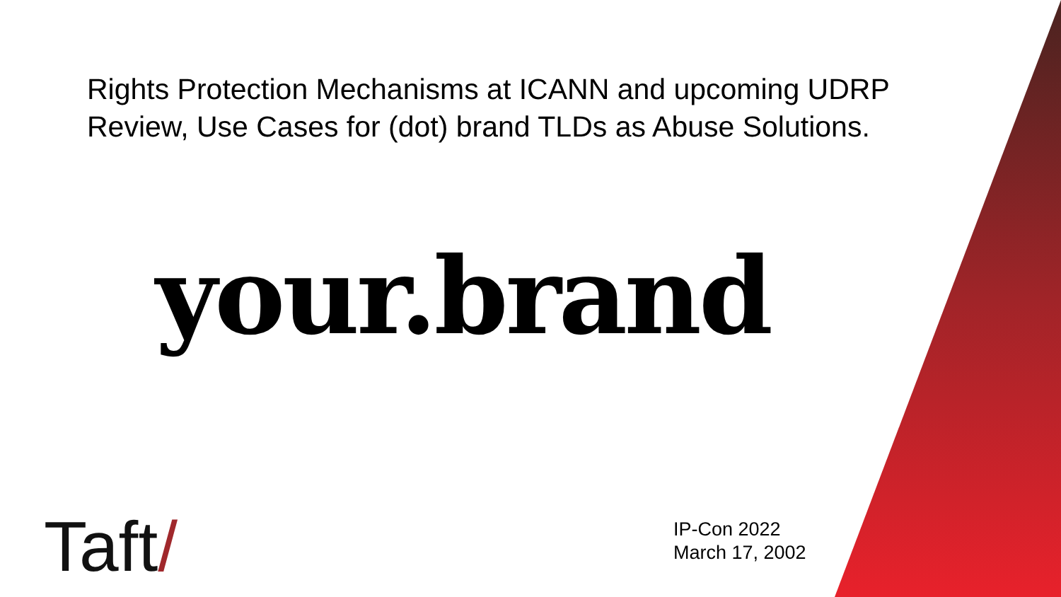Rights Protection Mechanisms at ICANN and upcoming UDRP Review, Use Cases for (dot) brand TLDs as Abuse Solutions.
your.brand
Taft/
IP-Con 2022
March 17, 2002